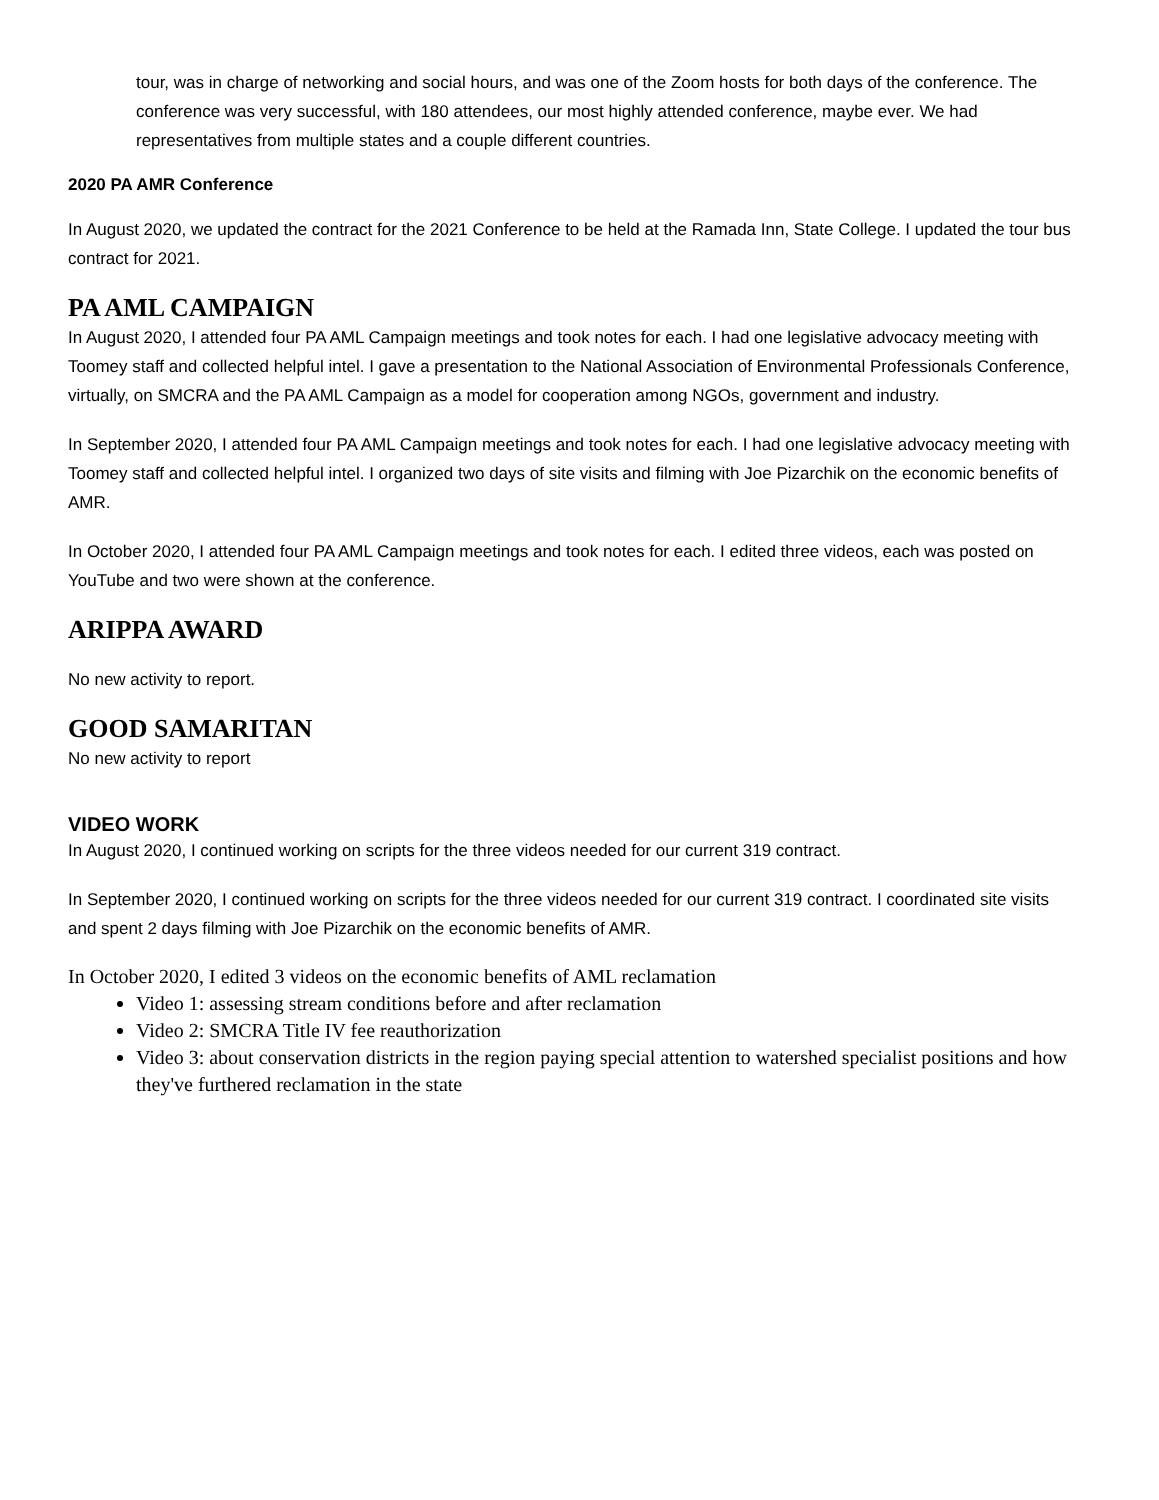tour, was in charge of networking and social hours, and was one of the Zoom hosts for both days of the conference. The conference was very successful, with 180 attendees, our most highly attended conference, maybe ever. We had representatives from multiple states and a couple different countries.
2020 PA AMR Conference
In August 2020, we updated the contract for the 2021 Conference to be held at the Ramada Inn, State College. I updated the tour bus contract for 2021.
PA AML CAMPAIGN
In August 2020, I attended four PA AML Campaign meetings and took notes for each. I had one legislative advocacy meeting with Toomey staff and collected helpful intel. I gave a presentation to the National Association of Environmental Professionals Conference, virtually, on SMCRA and the PA AML Campaign as a model for cooperation among NGOs, government and industry.
In September 2020, I attended four PA AML Campaign meetings and took notes for each. I had one legislative advocacy meeting with Toomey staff and collected helpful intel. I organized two days of site visits and filming with Joe Pizarchik on the economic benefits of AMR.
In October 2020, I attended four PA AML Campaign meetings and took notes for each. I edited three videos, each was posted on YouTube and two were shown at the conference.
ARIPPA AWARD
No new activity to report.
GOOD SAMARITAN
No new activity to report
VIDEO WORK
In August 2020, I continued working on scripts for the three videos needed for our current 319 contract.
In September 2020, I continued working on scripts for the three videos needed for our current 319 contract. I coordinated site visits and spent 2 days filming with Joe Pizarchik on the economic benefits of AMR.
In October 2020, I edited 3 videos on the economic benefits of AML reclamation
Video 1: assessing stream conditions before and after reclamation
Video 2: SMCRA Title IV fee reauthorization
Video 3: about conservation districts in the region paying special attention to watershed specialist positions and how they've furthered reclamation in the state